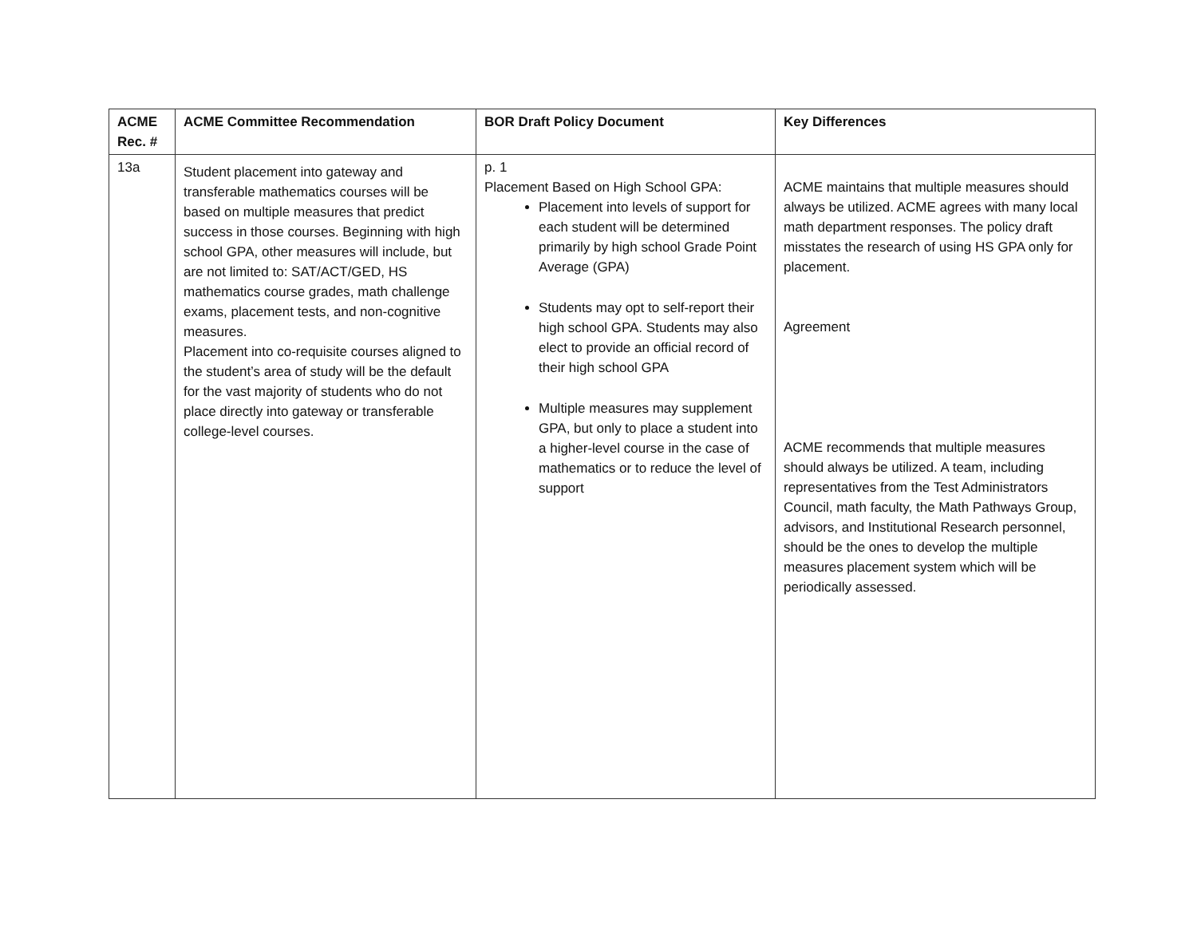| ACME Rec. # | ACME Committee Recommendation | BOR Draft Policy Document | Key Differences |
| --- | --- | --- | --- |
| 13a | Student placement into gateway and transferable mathematics courses will be based on multiple measures that predict success in those courses. Beginning with high school GPA, other measures will include, but are not limited to: SAT/ACT/GED, HS mathematics course grades, math challenge exams, placement tests, and non-cognitive measures. Placement into co-requisite courses aligned to the student’s area of study will be the default for the vast majority of students who do not place directly into gateway or transferable college-level courses. | p. 1 Placement Based on High School GPA: Placement into levels of support for each student will be determined primarily by high school Grade Point Average (GPA) Students may opt to self-report their high school GPA. Students may also elect to provide an official record of their high school GPA Multiple measures may supplement GPA, but only to place a student into a higher-level course in the case of mathematics or to reduce the level of support | ACME maintains that multiple measures should always be utilized. ACME agrees with many local math department responses. The policy draft misstates the research of using HS GPA only for placement. Agreement ACME recommends that multiple measures should always be utilized. A team, including representatives from the Test Administrators Council, math faculty, the Math Pathways Group, advisors, and Institutional Research personnel, should be the ones to develop the multiple measures placement system which will be periodically assessed. |